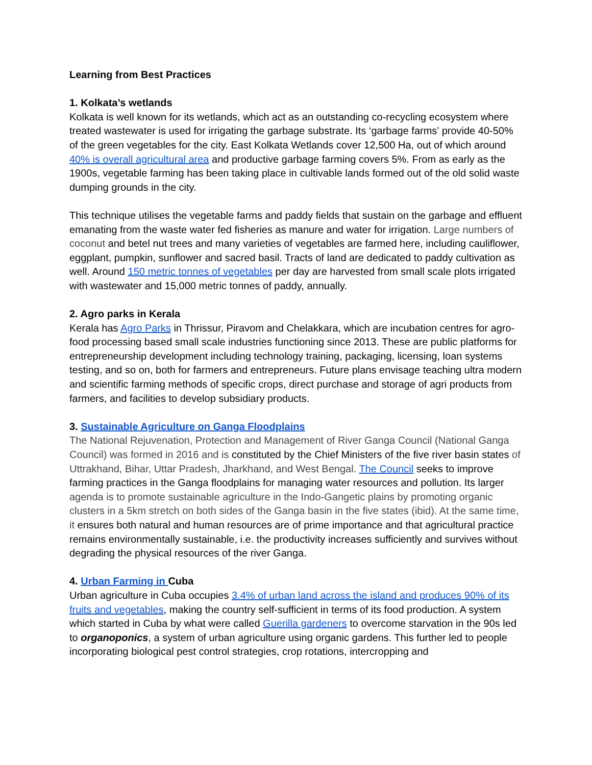Learning from Best Practices
1. Kolkata’s wetlands
Kolkata is well known for its wetlands, which act as an outstanding co-recycling ecosystem where treated wastewater is used for irrigating the garbage substrate. Its ‘garbage farms’ provide 40-50% of the green vegetables for the city. East Kolkata Wetlands cover 12,500 Ha, out of which around 40% is overall agricultural area and productive garbage farming covers 5%. From as early as the 1900s, vegetable farming has been taking place in cultivable lands formed out of the old solid waste dumping grounds in the city.
This technique utilises the vegetable farms and paddy fields that sustain on the garbage and effluent emanating from the waste water fed fisheries as manure and water for irrigation. Large numbers of coconut and betel nut trees and many varieties of vegetables are farmed here, including cauliflower, eggplant, pumpkin, sunflower and sacred basil. Tracts of land are dedicated to paddy cultivation as well. Around 150 metric tonnes of vegetables per day are harvested from small scale plots irrigated with wastewater and 15,000 metric tonnes of paddy, annually.
2. Agro parks in Kerala
Kerala has Agro Parks in Thrissur, Piravom and Chelakkara, which are incubation centres for agro-food processing based small scale industries functioning since 2013. These are public platforms for entrepreneurship development including technology training, packaging, licensing, loan systems testing, and so on, both for farmers and entrepreneurs. Future plans envisage teaching ultra modern and scientific farming methods of specific crops, direct purchase and storage of agri products from farmers, and facilities to develop subsidiary products.
3. Sustainable Agriculture on Ganga Floodplains
The National Rejuvenation, Protection and Management of River Ganga Council (National Ganga Council) was formed in 2016 and is constituted by the Chief Ministers of the five river basin states of Uttrakhand, Bihar, Uttar Pradesh, Jharkhand, and West Bengal. The Council seeks to improve farming practices in the Ganga floodplains for managing water resources and pollution. Its larger agenda is to promote sustainable agriculture in the Indo-Gangetic plains by promoting organic clusters in a 5km stretch on both sides of the Ganga basin in the five states (ibid). At the same time, it ensures both natural and human resources are of prime importance and that agricultural practice remains environmentally sustainable, i.e. the productivity increases sufficiently and survives without degrading the physical resources of the river Ganga.
4. Urban Farming in Cuba
Urban agriculture in Cuba occupies 3.4% of urban land across the island and produces 90% of its fruits and vegetables, making the country self-sufficient in terms of its food production. A system which started in Cuba by what were called Guerilla gardeners to overcome starvation in the 90s led to organoponics, a system of urban agriculture using organic gardens. This further led to people incorporating biological pest control strategies, crop rotations, intercropping and